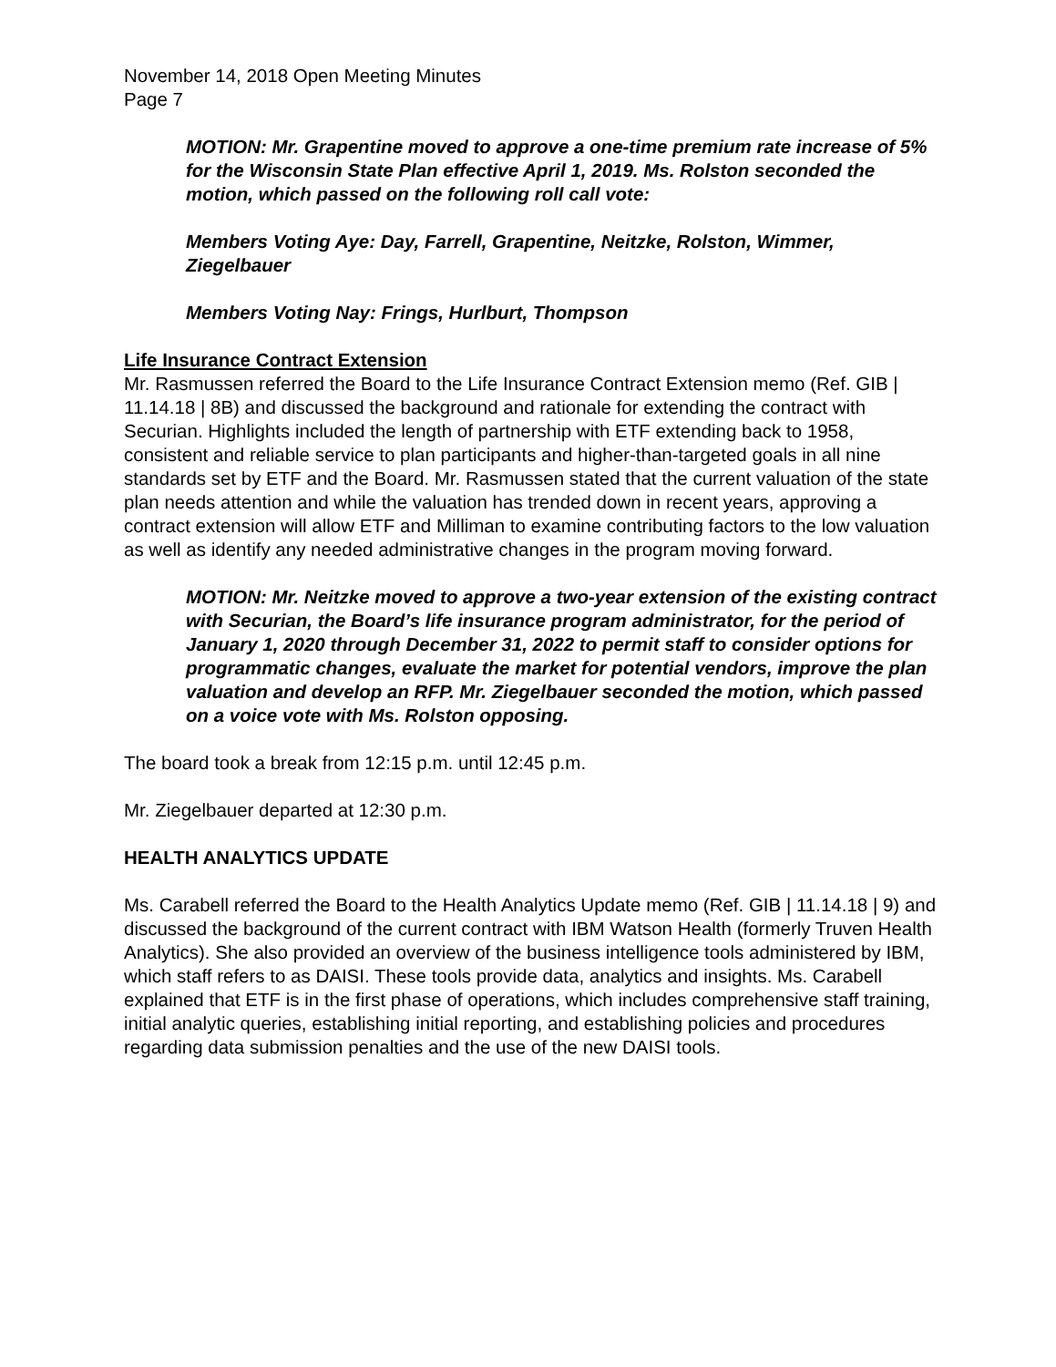November 14, 2018 Open Meeting Minutes
Page 7
MOTION: Mr. Grapentine moved to approve a one-time premium rate increase of 5% for the Wisconsin State Plan effective April 1, 2019. Ms. Rolston seconded the motion, which passed on the following roll call vote:
Members Voting Aye: Day, Farrell, Grapentine, Neitzke, Rolston, Wimmer, Ziegelbauer
Members Voting Nay: Frings, Hurlburt, Thompson
Life Insurance Contract Extension
Mr. Rasmussen referred the Board to the Life Insurance Contract Extension memo (Ref. GIB | 11.14.18 | 8B) and discussed the background and rationale for extending the contract with Securian. Highlights included the length of partnership with ETF extending back to 1958, consistent and reliable service to plan participants and higher-than-targeted goals in all nine standards set by ETF and the Board. Mr. Rasmussen stated that the current valuation of the state plan needs attention and while the valuation has trended down in recent years, approving a contract extension will allow ETF and Milliman to examine contributing factors to the low valuation as well as identify any needed administrative changes in the program moving forward.
MOTION: Mr. Neitzke moved to approve a two-year extension of the existing contract with Securian, the Board’s life insurance program administrator, for the period of January 1, 2020 through December 31, 2022 to permit staff to consider options for programmatic changes, evaluate the market for potential vendors, improve the plan valuation and develop an RFP. Mr. Ziegelbauer seconded the motion, which passed on a voice vote with Ms. Rolston opposing.
The board took a break from 12:15 p.m. until 12:45 p.m.
Mr. Ziegelbauer departed at 12:30 p.m.
HEALTH ANALYTICS UPDATE
Ms. Carabell referred the Board to the Health Analytics Update memo (Ref. GIB | 11.14.18 | 9) and discussed the background of the current contract with IBM Watson Health (formerly Truven Health Analytics). She also provided an overview of the business intelligence tools administered by IBM, which staff refers to as DAISI. These tools provide data, analytics and insights. Ms. Carabell explained that ETF is in the first phase of operations, which includes comprehensive staff training, initial analytic queries, establishing initial reporting, and establishing policies and procedures regarding data submission penalties and the use of the new DAISI tools.